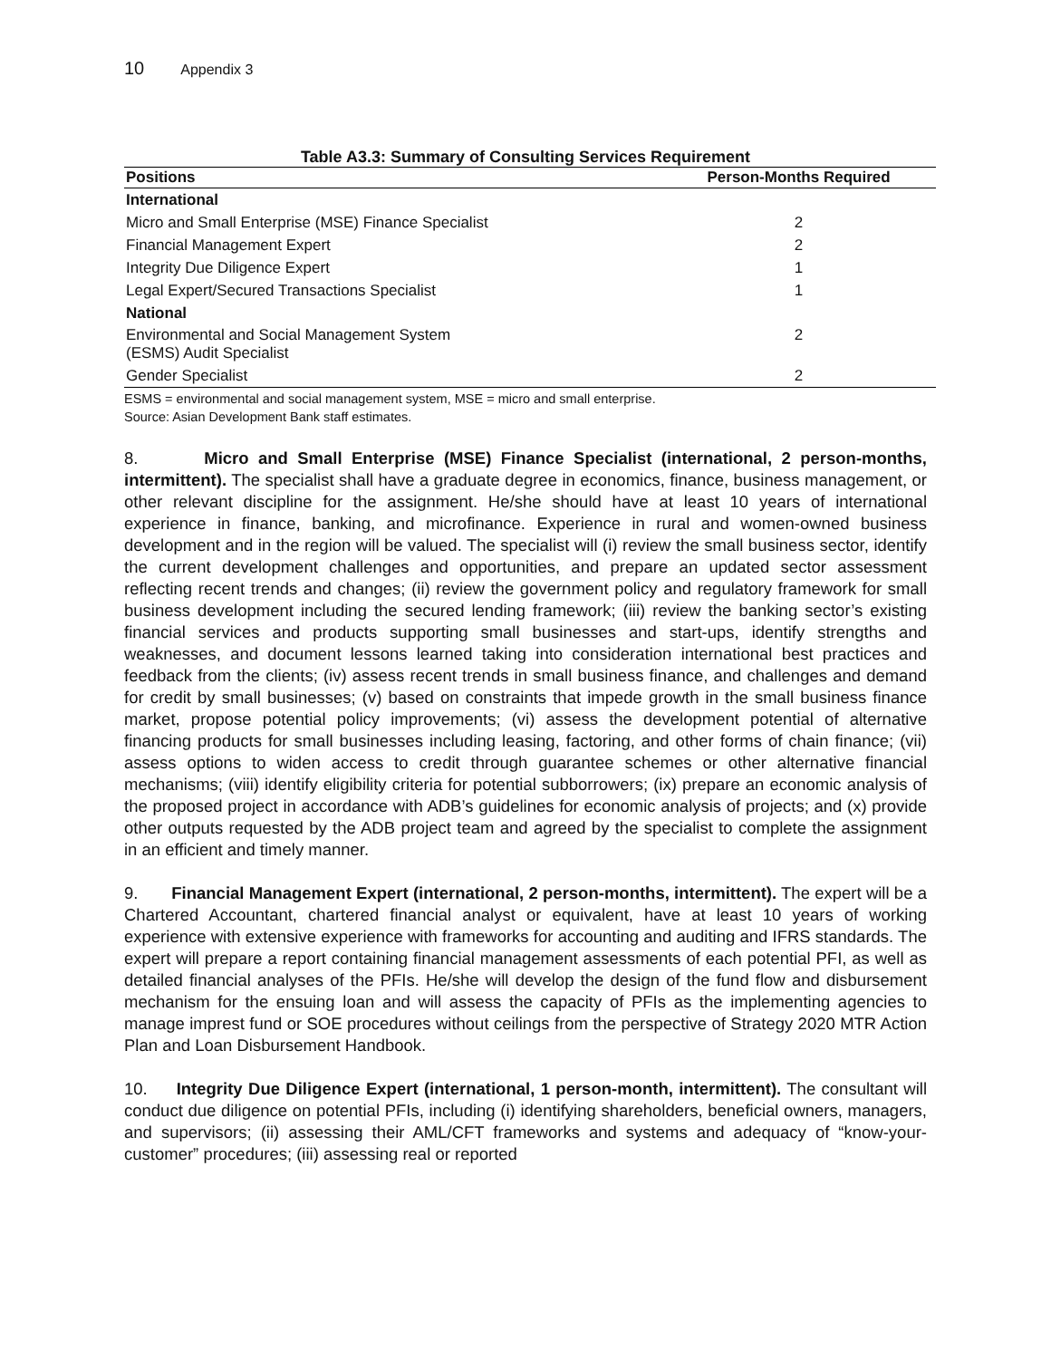10 Appendix 3
Table A3.3: Summary of Consulting Services Requirement
| Positions | Person-Months Required |
| --- | --- |
| International | |
| Micro and Small Enterprise (MSE) Finance Specialist | 2 |
| Financial Management Expert | 2 |
| Integrity Due Diligence Expert | 1 |
| Legal Expert/Secured Transactions Specialist | 1 |
| National | |
| Environmental and Social Management System (ESMS) Audit Specialist | 2 |
| Gender Specialist | 2 |
ESMS = environmental and social management system, MSE = micro and small enterprise.
Source: Asian Development Bank staff estimates.
8. Micro and Small Enterprise (MSE) Finance Specialist (international, 2 person-months, intermittent). The specialist shall have a graduate degree in economics, finance, business management, or other relevant discipline for the assignment. He/she should have at least 10 years of international experience in finance, banking, and microfinance. Experience in rural and women-owned business development and in the region will be valued. The specialist will (i) review the small business sector, identify the current development challenges and opportunities, and prepare an updated sector assessment reflecting recent trends and changes; (ii) review the government policy and regulatory framework for small business development including the secured lending framework; (iii) review the banking sector’s existing financial services and products supporting small businesses and start-ups, identify strengths and weaknesses, and document lessons learned taking into consideration international best practices and feedback from the clients; (iv) assess recent trends in small business finance, and challenges and demand for credit by small businesses; (v) based on constraints that impede growth in the small business finance market, propose potential policy improvements; (vi) assess the development potential of alternative financing products for small businesses including leasing, factoring, and other forms of chain finance; (vii) assess options to widen access to credit through guarantee schemes or other alternative financial mechanisms; (viii) identify eligibility criteria for potential subborrowers; (ix) prepare an economic analysis of the proposed project in accordance with ADB’s guidelines for economic analysis of projects; and (x) provide other outputs requested by the ADB project team and agreed by the specialist to complete the assignment in an efficient and timely manner.
9. Financial Management Expert (international, 2 person-months, intermittent). The expert will be a Chartered Accountant, chartered financial analyst or equivalent, have at least 10 years of working experience with extensive experience with frameworks for accounting and auditing and IFRS standards. The expert will prepare a report containing financial management assessments of each potential PFI, as well as detailed financial analyses of the PFIs. He/she will develop the design of the fund flow and disbursement mechanism for the ensuing loan and will assess the capacity of PFIs as the implementing agencies to manage imprest fund or SOE procedures without ceilings from the perspective of Strategy 2020 MTR Action Plan and Loan Disbursement Handbook.
10. Integrity Due Diligence Expert (international, 1 person-month, intermittent). The consultant will conduct due diligence on potential PFIs, including (i) identifying shareholders, beneficial owners, managers, and supervisors; (ii) assessing their AML/CFT frameworks and systems and adequacy of “know-your-customer” procedures; (iii) assessing real or reported